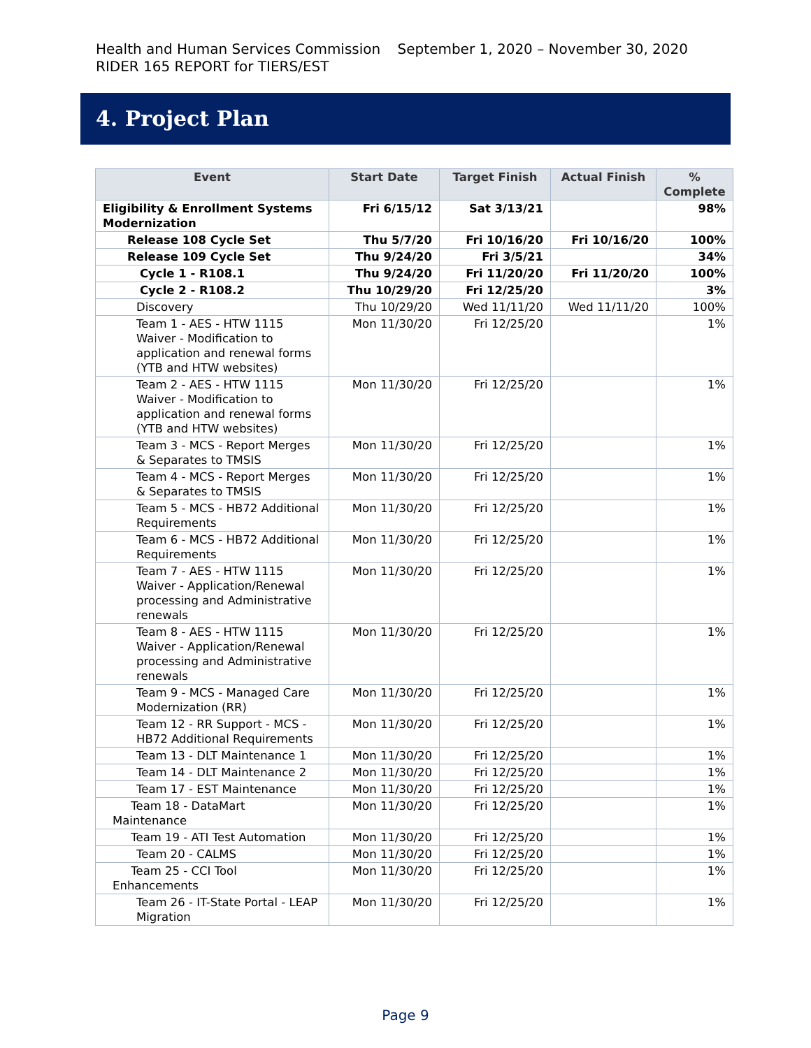Health and Human Services Commission September 1, 2020 – November 30, 2020
RIDER 165 REPORT for TIERS/EST
4. Project Plan
| Event | Start Date | Target Finish | Actual Finish | % Complete |
| --- | --- | --- | --- | --- |
| Eligibility & Enrollment Systems Modernization | Fri 6/15/12 | Sat 3/13/21 | | 98% |
| Release 108 Cycle Set | Thu 5/7/20 | Fri 10/16/20 | Fri 10/16/20 | 100% |
| Release 109 Cycle Set | Thu 9/24/20 | Fri 3/5/21 | | 34% |
| Cycle 1 - R108.1 | Thu 9/24/20 | Fri 11/20/20 | Fri 11/20/20 | 100% |
| Cycle 2 - R108.2 | Thu 10/29/20 | Fri 12/25/20 | | 3% |
| Discovery | Thu 10/29/20 | Wed 11/11/20 | Wed 11/11/20 | 100% |
| Team 1 - AES - HTW 1115 Waiver - Modification to application and renewal forms (YTB and HTW websites) | Mon 11/30/20 | Fri 12/25/20 | | 1% |
| Team 2 - AES - HTW 1115 Waiver - Modification to application and renewal forms (YTB and HTW websites) | Mon 11/30/20 | Fri 12/25/20 | | 1% |
| Team 3 - MCS - Report Merges & Separates to TMSIS | Mon 11/30/20 | Fri 12/25/20 | | 1% |
| Team 4 - MCS - Report Merges & Separates to TMSIS | Mon 11/30/20 | Fri 12/25/20 | | 1% |
| Team 5 - MCS - HB72 Additional Requirements | Mon 11/30/20 | Fri 12/25/20 | | 1% |
| Team 6 - MCS - HB72 Additional Requirements | Mon 11/30/20 | Fri 12/25/20 | | 1% |
| Team 7 - AES - HTW 1115 Waiver - Application/Renewal processing and Administrative renewals | Mon 11/30/20 | Fri 12/25/20 | | 1% |
| Team 8 - AES - HTW 1115 Waiver - Application/Renewal processing and Administrative renewals | Mon 11/30/20 | Fri 12/25/20 | | 1% |
| Team 9 - MCS - Managed Care Modernization (RR) | Mon 11/30/20 | Fri 12/25/20 | | 1% |
| Team 12 - RR Support - MCS - HB72 Additional Requirements | Mon 11/30/20 | Fri 12/25/20 | | 1% |
| Team 13 - DLT Maintenance 1 | Mon 11/30/20 | Fri 12/25/20 | | 1% |
| Team 14 - DLT Maintenance 2 | Mon 11/30/20 | Fri 12/25/20 | | 1% |
| Team 17 - EST Maintenance | Mon 11/30/20 | Fri 12/25/20 | | 1% |
| Team 18 - DataMart Maintenance | Mon 11/30/20 | Fri 12/25/20 | | 1% |
| Team 19 - ATI Test Automation | Mon 11/30/20 | Fri 12/25/20 | | 1% |
| Team 20 - CALMS | Mon 11/30/20 | Fri 12/25/20 | | 1% |
| Team 25 - CCI Tool Enhancements | Mon 11/30/20 | Fri 12/25/20 | | 1% |
| Team 26 - IT-State Portal - LEAP Migration | Mon 11/30/20 | Fri 12/25/20 | | 1% |
Page 9